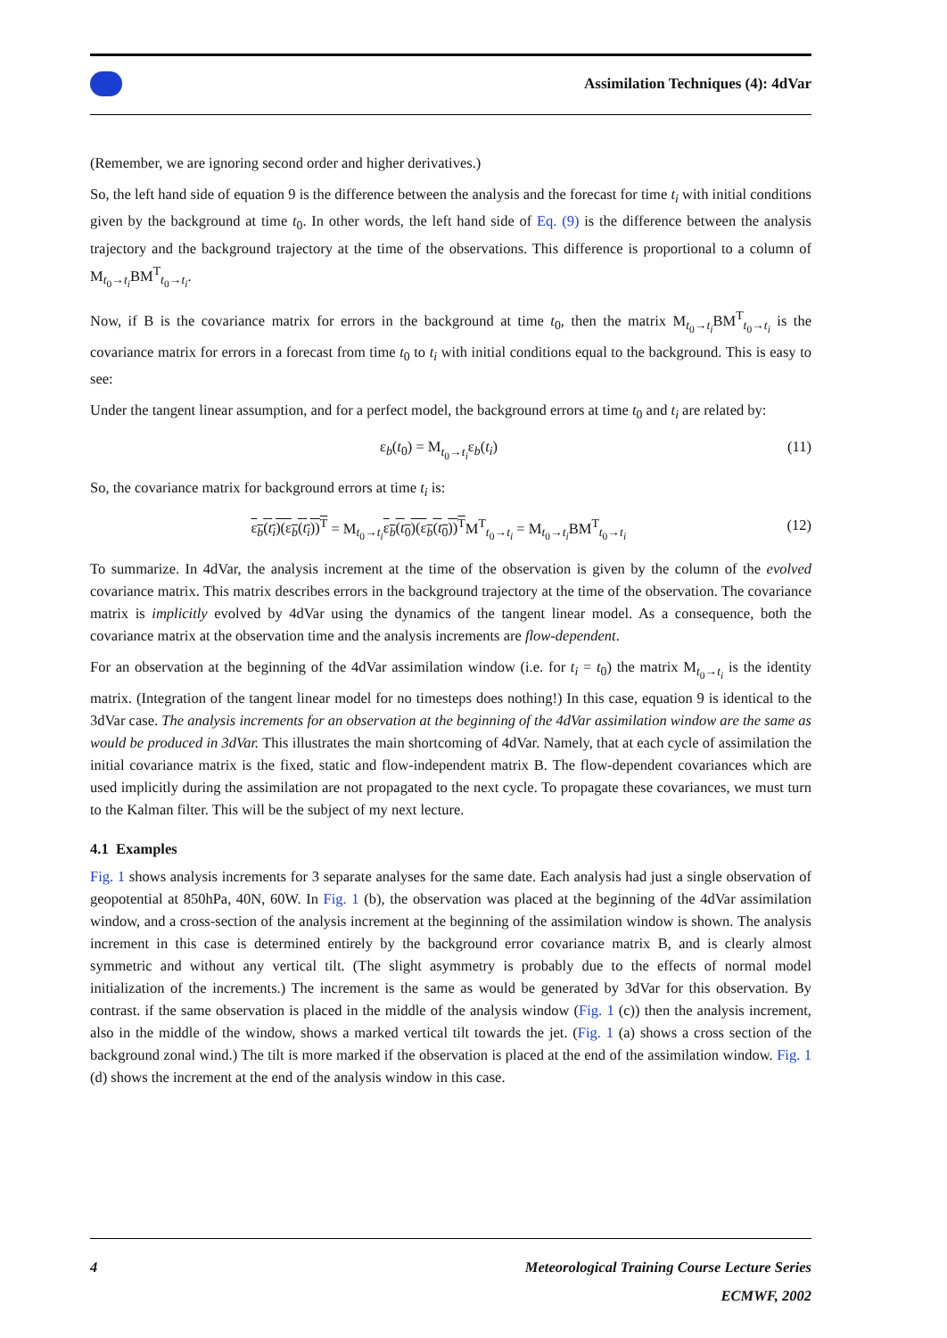Assimilation Techniques (4): 4dVar
(Remember, we are ignoring second order and higher derivatives.)
So, the left hand side of equation 9 is the difference between the analysis and the forecast for time t<sub>i</sub> with initial conditions given by the background at time t<sub>0</sub>. In other words, the left hand side of Eq. (9) is the difference between the analysis trajectory and the background trajectory at the time of the observations. This difference is proportional to a column of M<sub>t<sub>0</sub>→t<sub>i</sub></sub>BM<sup>T</sup><sub>t<sub>0</sub>→t<sub>i</sub></sub>.
Now, if B is the covariance matrix for errors in the background at time t<sub>0</sub>, then the matrix M<sub>t<sub>0</sub>→t<sub>i</sub></sub>BM<sup>T</sup><sub>t<sub>0</sub>→t<sub>i</sub></sub> is the covariance matrix for errors in a forecast from time t<sub>0</sub> to t<sub>i</sub> with initial conditions equal to the background. This is easy to see:
Under the tangent linear assumption, and for a perfect model, the background errors at time t<sub>0</sub> and t<sub>i</sub> are related by:
ε<sub>b</sub>(t<sub>0</sub>) = M<sub>t<sub>0</sub>→t<sub>i</sub></sub>ε<sub>b</sub>(t<sub>i</sub>) (11)
So, the covariance matrix for background errors at time t<sub>i</sub> is:
ε<sub>b</sub>(t<sub>i</sub>)(ε<sub>b</sub>(t<sub>i</sub>))<sup>T</sup> = M<sub>t<sub>0</sub>→t<sub>i</sub></sub>ε<sub>b</sub>(t<sub>0</sub>)(ε<sub>b</sub>(t<sub>0</sub>))<sup>T</sup>M<sup>T</sup><sub>t<sub>0</sub>→t<sub>i</sub></sub> = M<sub>t<sub>0</sub>→t<sub>i</sub></sub>BM<sup>T</sup><sub>t<sub>0</sub>→t<sub>i</sub></sub> (12)
To summarize. In 4dVar, the analysis increment at the time of the observation is given by the column of the evolved covariance matrix. This matrix describes errors in the background trajectory at the time of the observation. The covariance matrix is implicitly evolved by 4dVar using the dynamics of the tangent linear model. As a consequence, both the covariance matrix at the observation time and the analysis increments are flow-dependent.
For an observation at the beginning of the 4dVar assimilation window (i.e. for t<sub>i</sub> = t<sub>0</sub>) the matrix M<sub>t<sub>0</sub>→t<sub>i</sub></sub> is the identity matrix. (Integration of the tangent linear model for no timesteps does nothing!) In this case, equation 9 is identical to the 3dVar case. The analysis increments for an observation at the beginning of the 4dVar assimilation window are the same as would be produced in 3dVar. This illustrates the main shortcoming of 4dVar. Namely, that at each cycle of assimilation the initial covariance matrix is the fixed, static and flow-independent matrix B. The flow-dependent covariances which are used implicitly during the assimilation are not propagated to the next cycle. To propagate these covariances, we must turn to the Kalman filter. This will be the subject of my next lecture.
4.1 Examples
Fig. 1 shows analysis increments for 3 separate analyses for the same date. Each analysis had just a single observation of geopotential at 850hPa, 40N, 60W. In Fig. 1 (b), the observation was placed at the beginning of the 4dVar assimilation window, and a cross-section of the analysis increment at the beginning of the assimilation window is shown. The analysis increment in this case is determined entirely by the background error covariance matrix B, and is clearly almost symmetric and without any vertical tilt. (The slight asymmetry is probably due to the effects of normal model initialization of the increments.) The increment is the same as would be generated by 3dVar for this observation. By contrast. if the same observation is placed in the middle of the analysis window (Fig. 1 (c)) then the analysis increment, also in the middle of the window, shows a marked vertical tilt towards the jet. (Fig. 1 (a) shows a cross section of the background zonal wind.) The tilt is more marked if the observation is placed at the end of the assimilation window. Fig. 1 (d) shows the increment at the end of the analysis window in this case.
4 Meteorological Training Course Lecture Series
ECMWF, 2002